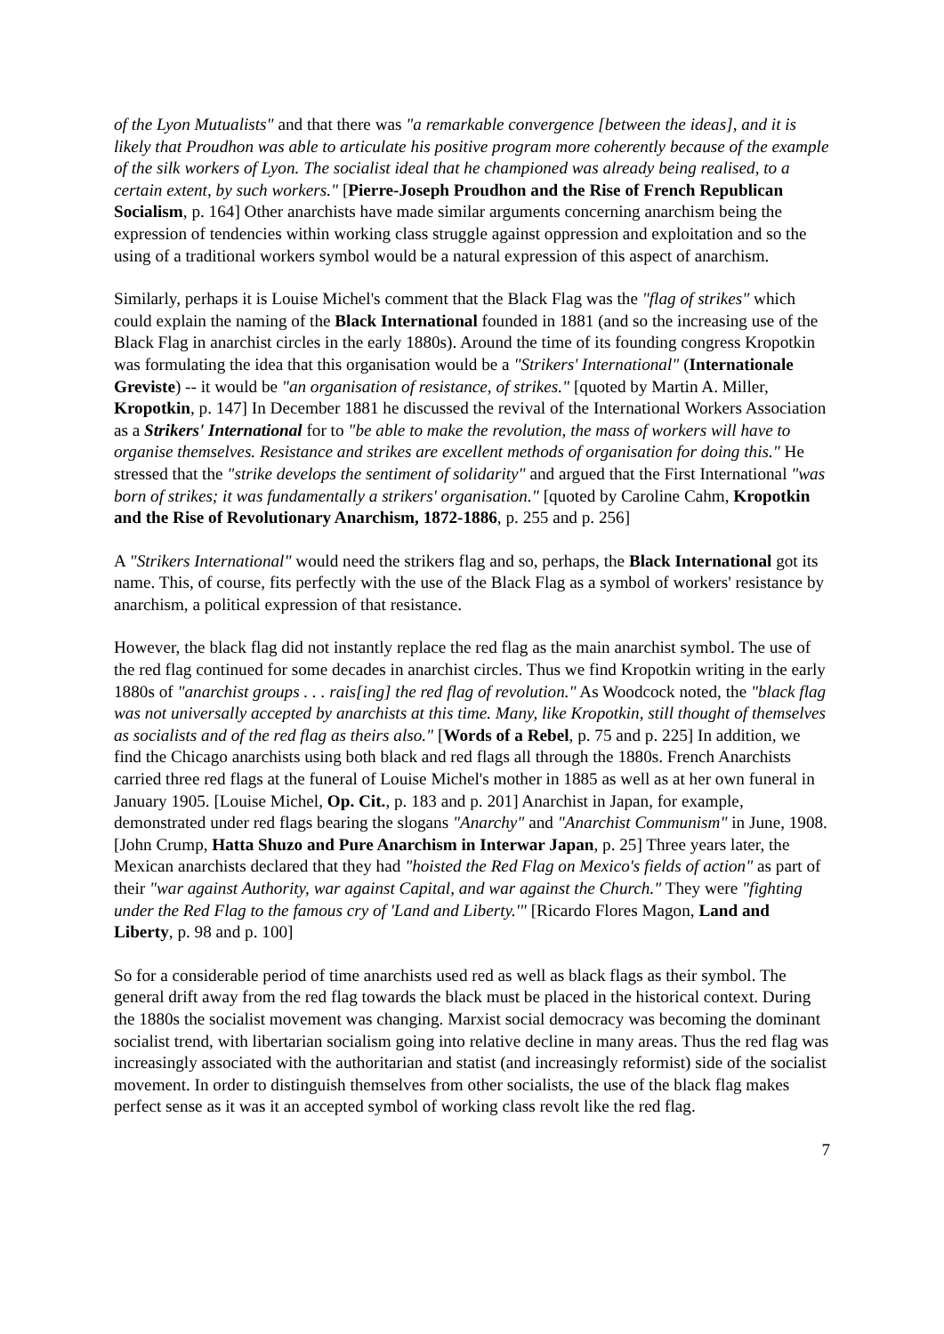of the Lyon Mutualists" and that there was "a remarkable convergence [between the ideas], and it is likely that Proudhon was able to articulate his positive program more coherently because of the example of the silk workers of Lyon. The socialist ideal that he championed was already being realised, to a certain extent, by such workers." [Pierre-Joseph Proudhon and the Rise of French Republican Socialism, p. 164] Other anarchists have made similar arguments concerning anarchism being the expression of tendencies within working class struggle against oppression and exploitation and so the using of a traditional workers symbol would be a natural expression of this aspect of anarchism.
Similarly, perhaps it is Louise Michel's comment that the Black Flag was the "flag of strikes" which could explain the naming of the Black International founded in 1881 (and so the increasing use of the Black Flag in anarchist circles in the early 1880s). Around the time of its founding congress Kropotkin was formulating the idea that this organisation would be a "Strikers' International" (Internationale Greviste) -- it would be "an organisation of resistance, of strikes." [quoted by Martin A. Miller, Kropotkin, p. 147] In December 1881 he discussed the revival of the International Workers Association as a Strikers' International for to "be able to make the revolution, the mass of workers will have to organise themselves. Resistance and strikes are excellent methods of organisation for doing this." He stressed that the "strike develops the sentiment of solidarity" and argued that the First International "was born of strikes; it was fundamentally a strikers' organisation." [quoted by Caroline Cahm, Kropotkin and the Rise of Revolutionary Anarchism, 1872-1886, p. 255 and p. 256]
A "Strikers International" would need the strikers flag and so, perhaps, the Black International got its name. This, of course, fits perfectly with the use of the Black Flag as a symbol of workers' resistance by anarchism, a political expression of that resistance.
However, the black flag did not instantly replace the red flag as the main anarchist symbol. The use of the red flag continued for some decades in anarchist circles. Thus we find Kropotkin writing in the early 1880s of "anarchist groups . . . rais[ing] the red flag of revolution." As Woodcock noted, the "black flag was not universally accepted by anarchists at this time. Many, like Kropotkin, still thought of themselves as socialists and of the red flag as theirs also." [Words of a Rebel, p. 75 and p. 225] In addition, we find the Chicago anarchists using both black and red flags all through the 1880s. French Anarchists carried three red flags at the funeral of Louise Michel's mother in 1885 as well as at her own funeral in January 1905. [Louise Michel, Op. Cit., p. 183 and p. 201] Anarchist in Japan, for example, demonstrated under red flags bearing the slogans "Anarchy" and "Anarchist Communism" in June, 1908. [John Crump, Hatta Shuzo and Pure Anarchism in Interwar Japan, p. 25] Three years later, the Mexican anarchists declared that they had "hoisted the Red Flag on Mexico's fields of action" as part of their "war against Authority, war against Capital, and war against the Church." They were "fighting under the Red Flag to the famous cry of 'Land and Liberty.'" [Ricardo Flores Magon, Land and Liberty, p. 98 and p. 100]
So for a considerable period of time anarchists used red as well as black flags as their symbol. The general drift away from the red flag towards the black must be placed in the historical context. During the 1880s the socialist movement was changing. Marxist social democracy was becoming the dominant socialist trend, with libertarian socialism going into relative decline in many areas. Thus the red flag was increasingly associated with the authoritarian and statist (and increasingly reformist) side of the socialist movement. In order to distinguish themselves from other socialists, the use of the black flag makes perfect sense as it was it an accepted symbol of working class revolt like the red flag.
7